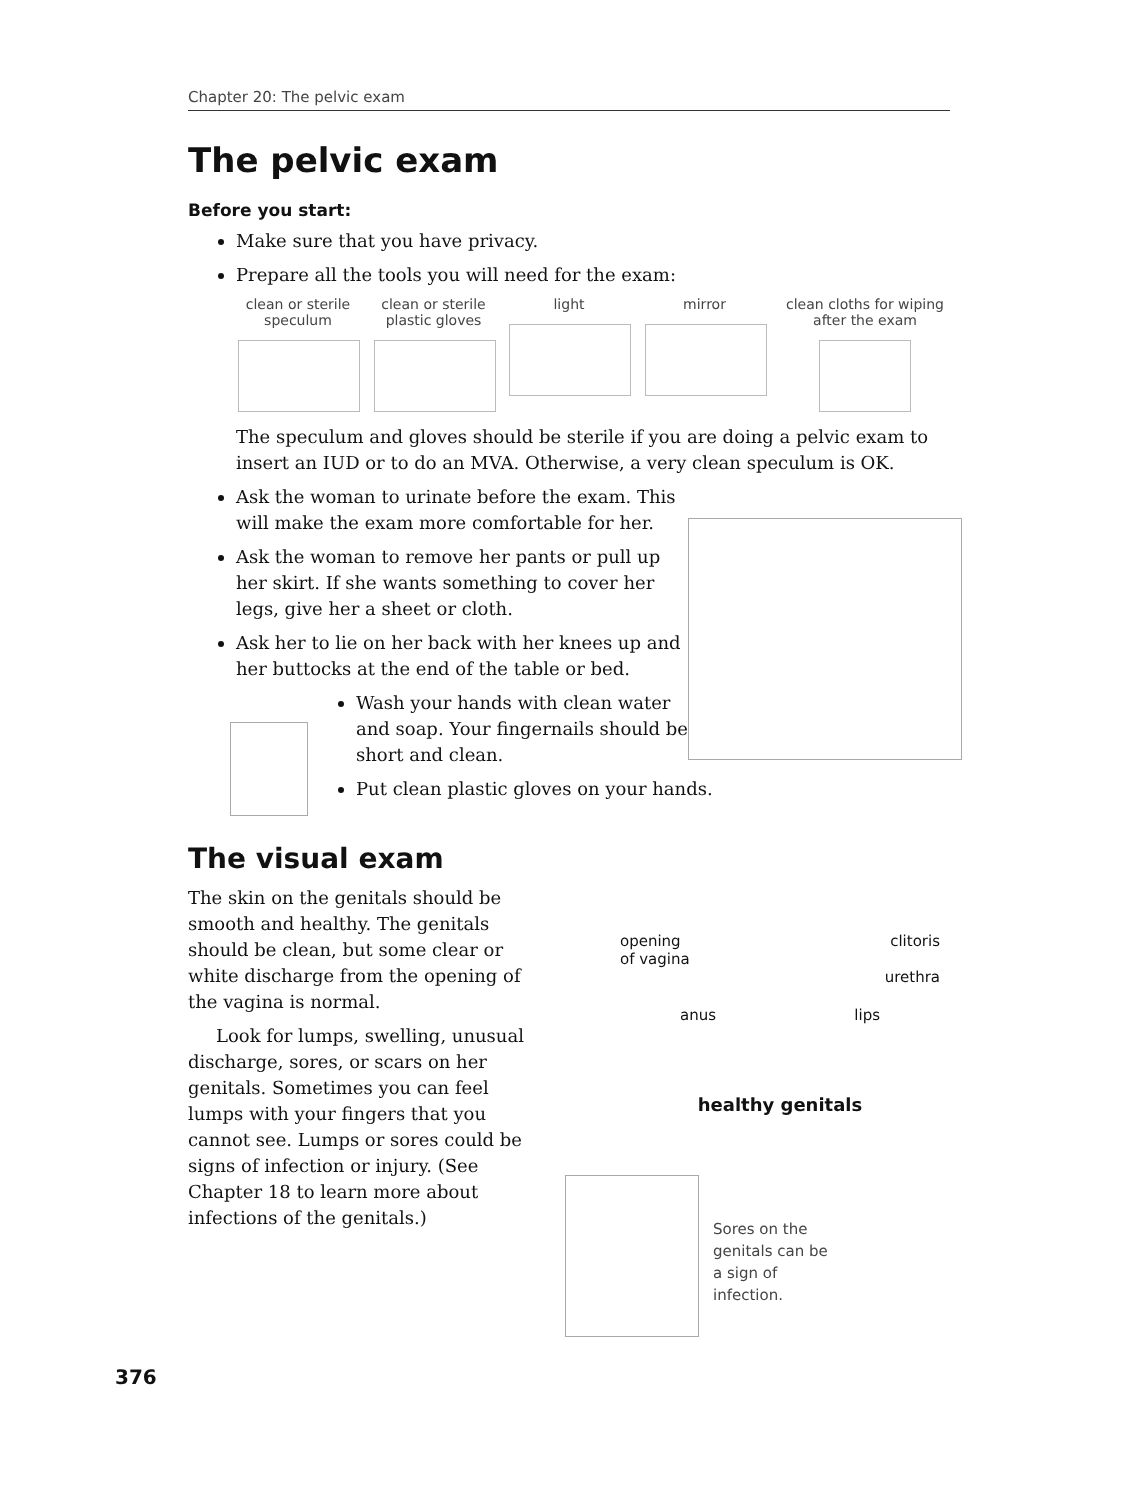Chapter 20: The pelvic exam
The pelvic exam
Before you start:
Make sure that you have privacy.
Prepare all the tools you will need for the exam:
clean or sterile speculum
clean or sterile plastic gloves
light mirror clean cloths for wiping after the exam
The speculum and gloves should be sterile if you are doing a pelvic exam to insert an IUD or to do an MVA. Otherwise, a very clean speculum is OK.
Ask the woman to urinate before the exam. This will make the exam more comfortable for her.
Ask the woman to remove her pants or pull up her skirt. If she wants something to cover her legs, give her a sheet or cloth.
Ask her to lie on her back with her knees up and her buttocks at the end of the table or bed.
Wash your hands with clean water and soap. Your fingernails should be short and clean.
Put clean plastic gloves on your hands.
The visual exam
The skin on the genitals should be smooth and healthy. The genitals should be clean, but some clear or white discharge from the opening of the vagina is normal.
Look for lumps, swelling, unusual discharge, sores, or scars on her genitals. Sometimes you can feel lumps with your fingers that you cannot see. Lumps or sores could be signs of infection or injury. (See Chapter 18 to learn more about infections of the genitals.)
opening
of vagina clitoris
urethra
anus lips
healthy genitals
Sores on the genitals can be a sign of infection.
376